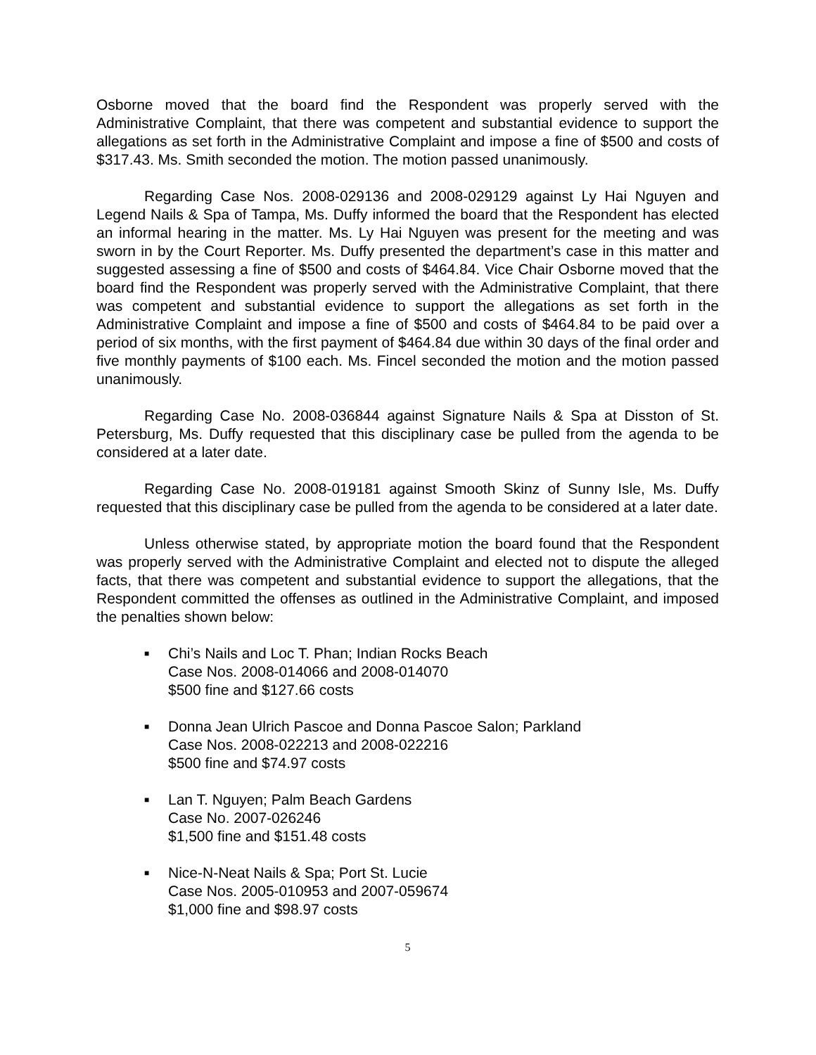Osborne moved that the board find the Respondent was properly served with the Administrative Complaint, that there was competent and substantial evidence to support the allegations as set forth in the Administrative Complaint and impose a fine of $500 and costs of $317.43. Ms. Smith seconded the motion. The motion passed unanimously.
Regarding Case Nos. 2008-029136 and 2008-029129 against Ly Hai Nguyen and Legend Nails & Spa of Tampa, Ms. Duffy informed the board that the Respondent has elected an informal hearing in the matter. Ms. Ly Hai Nguyen was present for the meeting and was sworn in by the Court Reporter. Ms. Duffy presented the department’s case in this matter and suggested assessing a fine of $500 and costs of $464.84. Vice Chair Osborne moved that the board find the Respondent was properly served with the Administrative Complaint, that there was competent and substantial evidence to support the allegations as set forth in the Administrative Complaint and impose a fine of $500 and costs of $464.84 to be paid over a period of six months, with the first payment of $464.84 due within 30 days of the final order and five monthly payments of $100 each. Ms. Fincel seconded the motion and the motion passed unanimously.
Regarding Case No. 2008-036844 against Signature Nails & Spa at Disston of St. Petersburg, Ms. Duffy requested that this disciplinary case be pulled from the agenda to be considered at a later date.
Regarding Case No. 2008-019181 against Smooth Skinz of Sunny Isle, Ms. Duffy requested that this disciplinary case be pulled from the agenda to be considered at a later date.
Unless otherwise stated, by appropriate motion the board found that the Respondent was properly served with the Administrative Complaint and elected not to dispute the alleged facts, that there was competent and substantial evidence to support the allegations, that the Respondent committed the offenses as outlined in the Administrative Complaint, and imposed the penalties shown below:
■ Chi’s Nails and Loc T. Phan; Indian Rocks Beach
Case Nos. 2008-014066 and 2008-014070
$500 fine and $127.66 costs
■ Donna Jean Ulrich Pascoe and Donna Pascoe Salon; Parkland
Case Nos. 2008-022213 and 2008-022216
$500 fine and $74.97 costs
■ Lan T. Nguyen; Palm Beach Gardens
Case No. 2007-026246
$1,500 fine and $151.48 costs
■ Nice-N-Neat Nails & Spa; Port St. Lucie
Case Nos. 2005-010953 and 2007-059674
$1,000 fine and $98.97 costs
5